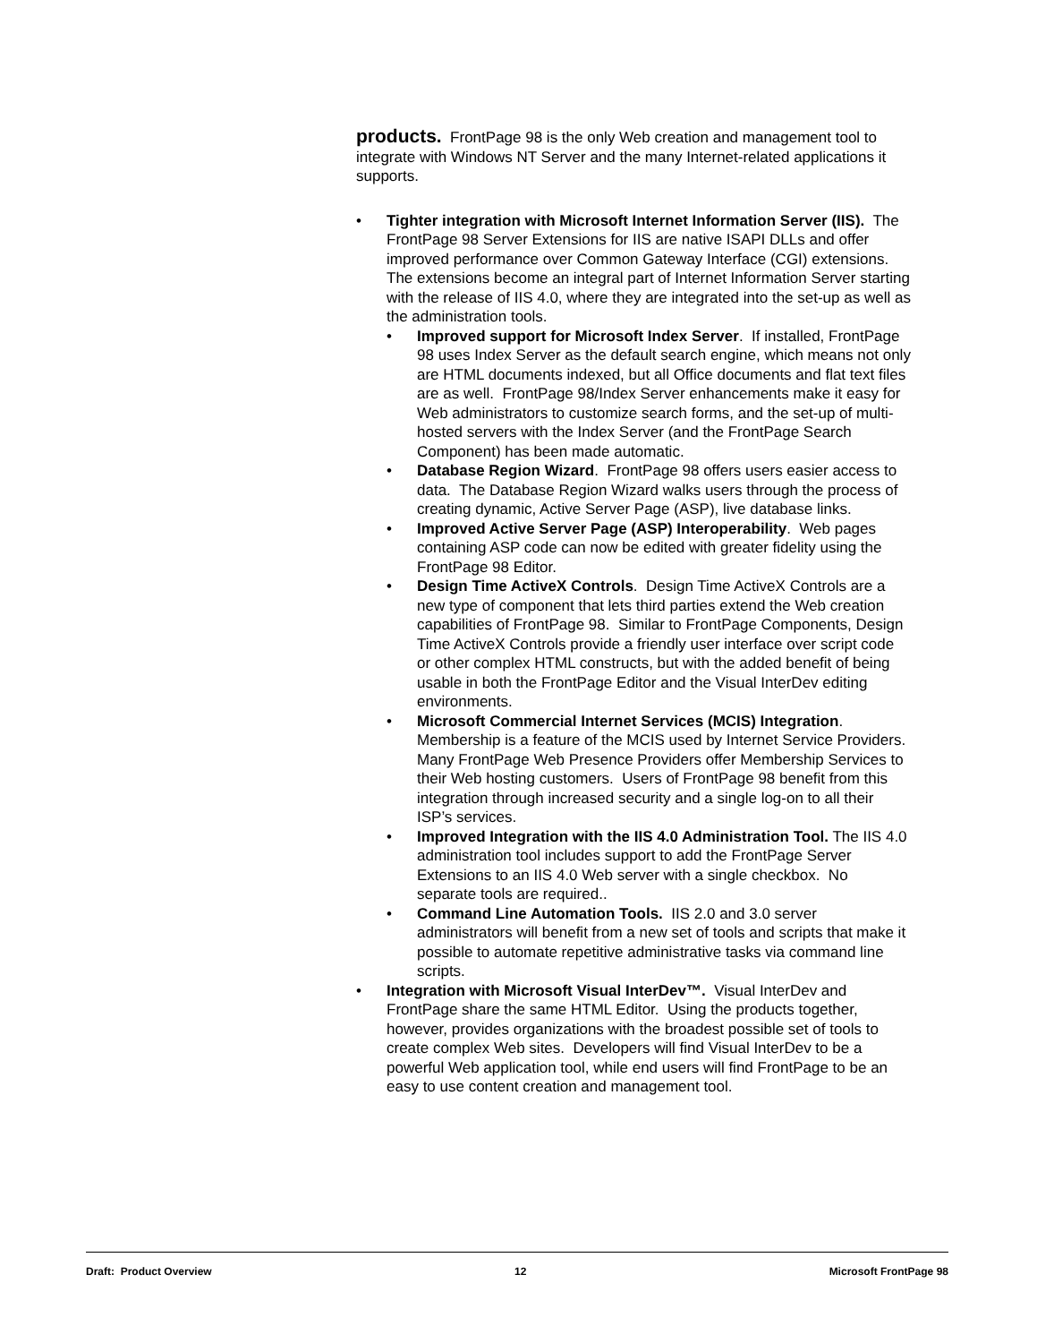products. FrontPage 98 is the only Web creation and management tool to integrate with Windows NT Server and the many Internet-related applications it supports.
• Tighter integration with Microsoft Internet Information Server (IIS). The FrontPage 98 Server Extensions for IIS are native ISAPI DLLs and offer improved performance over Common Gateway Interface (CGI) extensions. The extensions become an integral part of Internet Information Server starting with the release of IIS 4.0, where they are integrated into the set-up as well as the administration tools.
• Improved support for Microsoft Index Server. If installed, FrontPage 98 uses Index Server as the default search engine, which means not only are HTML documents indexed, but all Office documents and flat text files are as well. FrontPage 98/Index Server enhancements make it easy for Web administrators to customize search forms, and the set-up of multi-hosted servers with the Index Server (and the FrontPage Search Component) has been made automatic.
• Database Region Wizard. FrontPage 98 offers users easier access to data. The Database Region Wizard walks users through the process of creating dynamic, Active Server Page (ASP), live database links.
• Improved Active Server Page (ASP) Interoperability. Web pages containing ASP code can now be edited with greater fidelity using the FrontPage 98 Editor.
• Design Time ActiveX Controls. Design Time ActiveX Controls are a new type of component that lets third parties extend the Web creation capabilities of FrontPage 98. Similar to FrontPage Components, Design Time ActiveX Controls provide a friendly user interface over script code or other complex HTML constructs, but with the added benefit of being usable in both the FrontPage Editor and the Visual InterDev editing environments.
• Microsoft Commercial Internet Services (MCIS) Integration. Membership is a feature of the MCIS used by Internet Service Providers. Many FrontPage Web Presence Providers offer Membership Services to their Web hosting customers. Users of FrontPage 98 benefit from this integration through increased security and a single log-on to all their ISP’s services.
• Improved Integration with the IIS 4.0 Administration Tool. The IIS 4.0 administration tool includes support to add the FrontPage Server Extensions to an IIS 4.0 Web server with a single checkbox. No separate tools are required..
• Command Line Automation Tools. IIS 2.0 and 3.0 server administrators will benefit from a new set of tools and scripts that make it possible to automate repetitive administrative tasks via command line scripts.
• Integration with Microsoft Visual InterDev™. Visual InterDev and FrontPage share the same HTML Editor. Using the products together, however, provides organizations with the broadest possible set of tools to create complex Web sites. Developers will find Visual InterDev to be a powerful Web application tool, while end users will find FrontPage to be an easy to use content creation and management tool.
Draft: Product Overview 12 Microsoft FrontPage 98